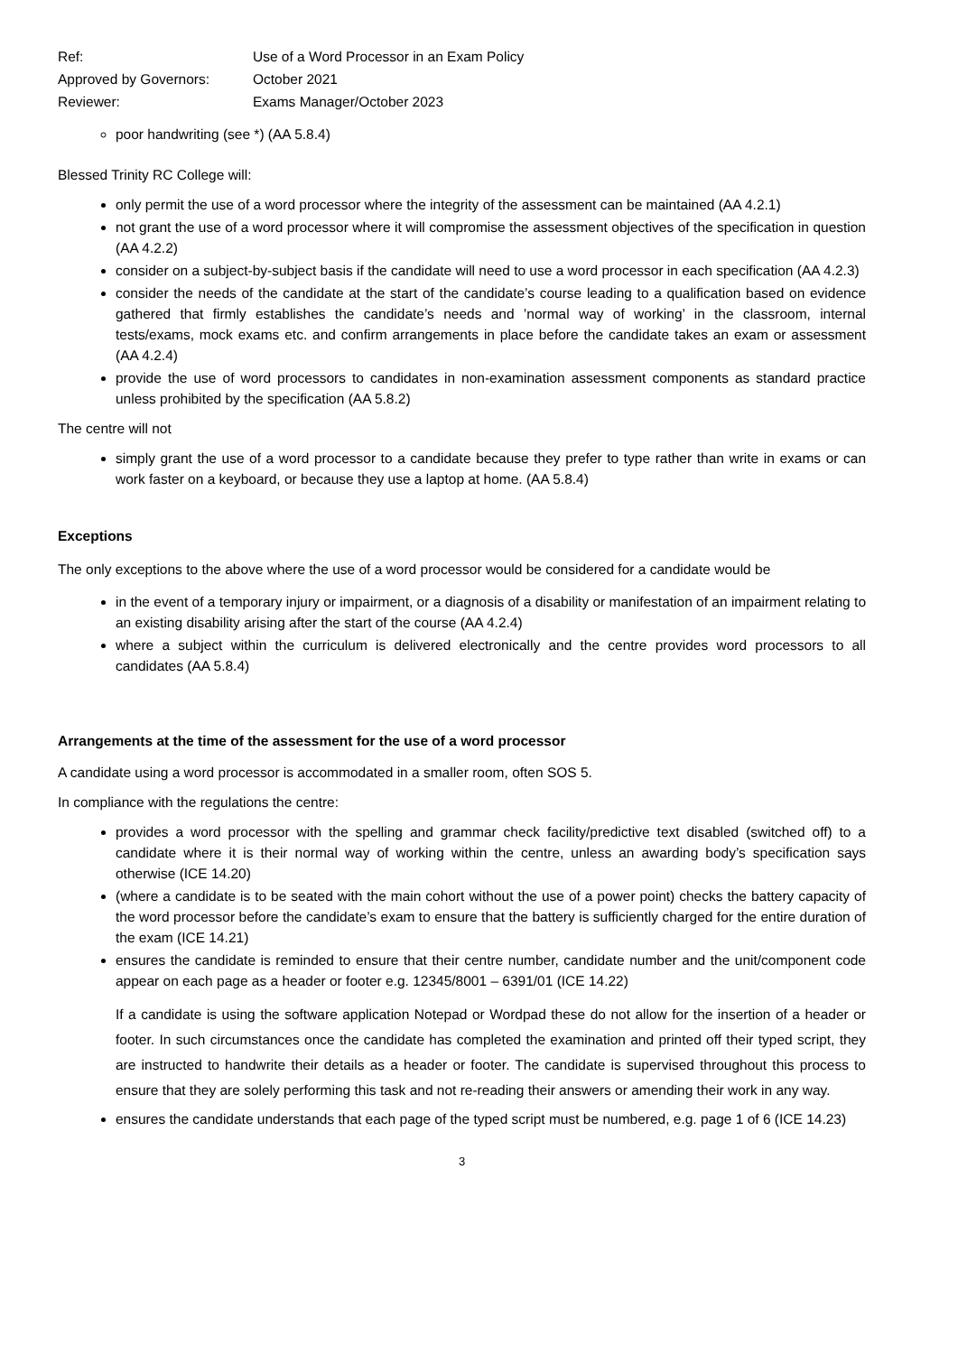Ref:
Use of a Word Processor in an Exam Policy
Approved by Governors:
October 2021
Reviewer:
Exams Manager/October 2023
poor handwriting (see *) (AA 5.8.4)
Blessed Trinity RC College will:
only permit the use of a word processor where the integrity of the assessment can be maintained (AA 4.2.1)
not grant the use of a word processor where it will compromise the assessment objectives of the specification in question (AA 4.2.2)
consider on a subject-by-subject basis if the candidate will need to use a word processor in each specification (AA 4.2.3)
consider the needs of the candidate at the start of the candidate’s course leading to a qualification based on evidence gathered that firmly establishes the candidate’s needs and ’normal way of working’ in the classroom, internal tests/exams, mock exams etc. and confirm arrangements in place before the candidate takes an exam or assessment (AA 4.2.4)
provide the use of word processors to candidates in non-examination assessment components as standard practice unless prohibited by the specification (AA 5.8.2)
The centre will not
simply grant the use of a word processor to a candidate because they prefer to type rather than write in exams or can work faster on a keyboard, or because they use a laptop at home. (AA 5.8.4)
Exceptions
The only exceptions to the above where the use of a word processor would be considered for a candidate would be
in the event of a temporary injury or impairment, or a diagnosis of a disability or manifestation of an impairment relating to an existing disability arising after the start of the course (AA 4.2.4)
where a subject within the curriculum is delivered electronically and the centre provides word processors to all candidates (AA 5.8.4)
Arrangements at the time of the assessment for the use of a word processor
A candidate using a word processor is accommodated in a smaller room, often SOS 5.
In compliance with the regulations the centre:
provides a word processor with the spelling and grammar check facility/predictive text disabled (switched off) to a candidate where it is their normal way of working within the centre, unless an awarding body’s specification says otherwise (ICE 14.20)
(where a candidate is to be seated with the main cohort without the use of a power point) checks the battery capacity of the word processor before the candidate’s exam to ensure that the battery is sufficiently charged for the entire duration of the exam (ICE 14.21)
ensures the candidate is reminded to ensure that their centre number, candidate number and the unit/component code appear on each page as a header or footer e.g. 12345/8001 – 6391/01 (ICE 14.22)
If a candidate is using the software application Notepad or Wordpad these do not allow for the insertion of a header or footer. In such circumstances once the candidate has completed the examination and printed off their typed script, they are instructed to handwrite their details as a header or footer. The candidate is supervised throughout this process to ensure that they are solely performing this task and not re-reading their answers or amending their work in any way.
ensures the candidate understands that each page of the typed script must be numbered, e.g. page 1 of 6 (ICE 14.23)
3